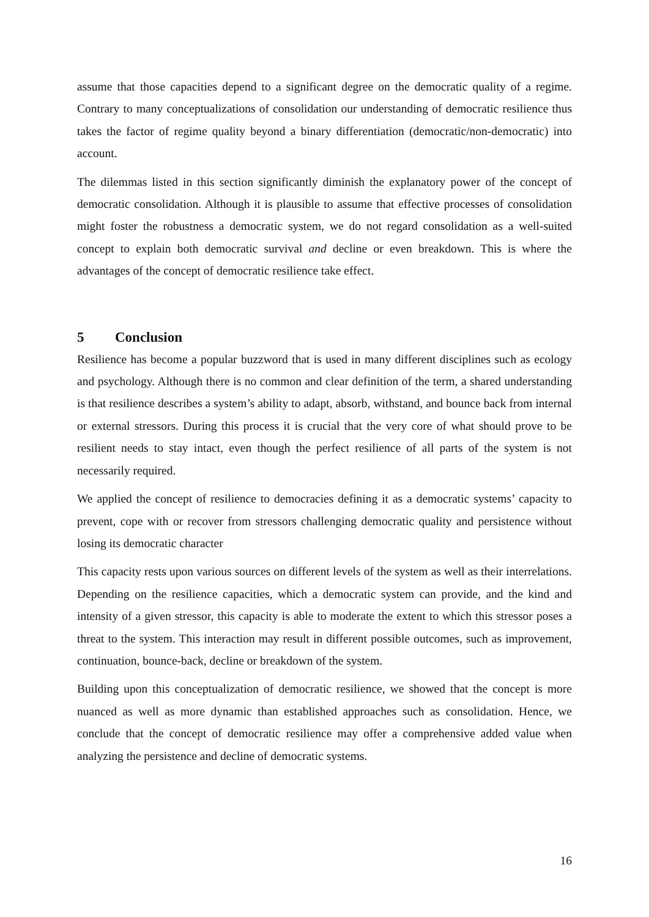assume that those capacities depend to a significant degree on the democratic quality of a regime. Contrary to many conceptualizations of consolidation our understanding of democratic resilience thus takes the factor of regime quality beyond a binary differentiation (democratic/non-democratic) into account.
The dilemmas listed in this section significantly diminish the explanatory power of the concept of democratic consolidation. Although it is plausible to assume that effective processes of consolidation might foster the robustness a democratic system, we do not regard consolidation as a well-suited concept to explain both democratic survival and decline or even breakdown. This is where the advantages of the concept of democratic resilience take effect.
5 Conclusion
Resilience has become a popular buzzword that is used in many different disciplines such as ecology and psychology. Although there is no common and clear definition of the term, a shared understanding is that resilience describes a system’s ability to adapt, absorb, withstand, and bounce back from internal or external stressors. During this process it is crucial that the very core of what should prove to be resilient needs to stay intact, even though the perfect resilience of all parts of the system is not necessarily required.
We applied the concept of resilience to democracies defining it as a democratic systems’ capacity to prevent, cope with or recover from stressors challenging democratic quality and persistence without losing its democratic character
This capacity rests upon various sources on different levels of the system as well as their interrelations. Depending on the resilience capacities, which a democratic system can provide, and the kind and intensity of a given stressor, this capacity is able to moderate the extent to which this stressor poses a threat to the system. This interaction may result in different possible outcomes, such as improvement, continuation, bounce-back, decline or breakdown of the system.
Building upon this conceptualization of democratic resilience, we showed that the concept is more nuanced as well as more dynamic than established approaches such as consolidation. Hence, we conclude that the concept of democratic resilience may offer a comprehensive added value when analyzing the persistence and decline of democratic systems.
16